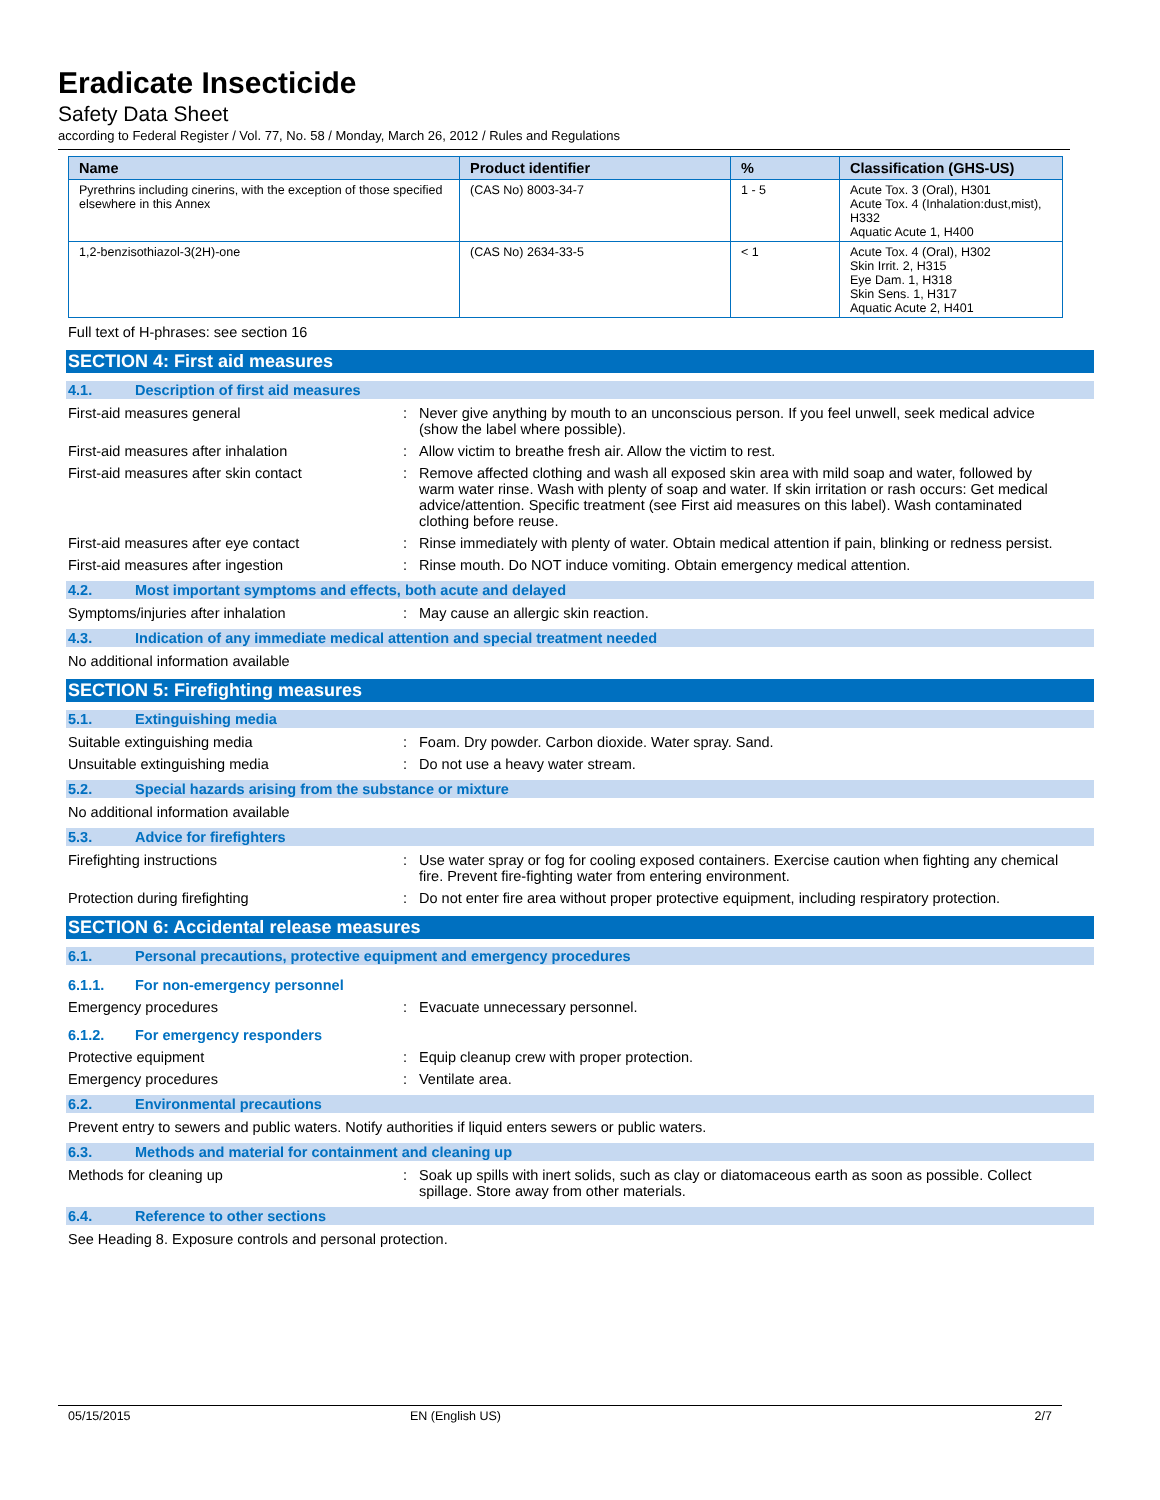Eradicate Insecticide
Safety Data Sheet
according to Federal Register / Vol. 77, No. 58 / Monday, March 26, 2012 / Rules and Regulations
| Name | Product identifier | % | Classification (GHS-US) |
| --- | --- | --- | --- |
| Pyrethrins including cinerins, with the exception of those specified elsewhere in this Annex | (CAS No) 8003-34-7 | 1 - 5 | Acute Tox. 3 (Oral), H301 Acute Tox. 4 (Inhalation:dust,mist), H332 Aquatic Acute 1, H400 |
| 1,2-benzisothiazol-3(2H)-one | (CAS No) 2634-33-5 | < 1 | Acute Tox. 4 (Oral), H302 Skin Irrit. 2, H315 Eye Dam. 1, H318 Skin Sens. 1, H317 Aquatic Acute 2, H401 |
Full text of H-phrases: see section 16
SECTION 4: First aid measures
4.1. Description of first aid measures
First-aid measures general : Never give anything by mouth to an unconscious person. If you feel unwell, seek medical advice (show the label where possible).
First-aid measures after inhalation : Allow victim to breathe fresh air. Allow the victim to rest.
First-aid measures after skin contact : Remove affected clothing and wash all exposed skin area with mild soap and water, followed by warm water rinse. Wash with plenty of soap and water. If skin irritation or rash occurs: Get medical advice/attention. Specific treatment (see First aid measures on this label). Wash contaminated clothing before reuse.
First-aid measures after eye contact : Rinse immediately with plenty of water. Obtain medical attention if pain, blinking or redness persist.
First-aid measures after ingestion : Rinse mouth. Do NOT induce vomiting. Obtain emergency medical attention.
4.2. Most important symptoms and effects, both acute and delayed
Symptoms/injuries after inhalation : May cause an allergic skin reaction.
4.3. Indication of any immediate medical attention and special treatment needed
No additional information available
SECTION 5: Firefighting measures
5.1. Extinguishing media
Suitable extinguishing media : Foam. Dry powder. Carbon dioxide. Water spray. Sand.
Unsuitable extinguishing media : Do not use a heavy water stream.
5.2. Special hazards arising from the substance or mixture
No additional information available
5.3. Advice for firefighters
Firefighting instructions : Use water spray or fog for cooling exposed containers. Exercise caution when fighting any chemical fire. Prevent fire-fighting water from entering environment.
Protection during firefighting : Do not enter fire area without proper protective equipment, including respiratory protection.
SECTION 6: Accidental release measures
6.1. Personal precautions, protective equipment and emergency procedures
6.1.1. For non-emergency personnel
Emergency procedures : Evacuate unnecessary personnel.
6.1.2. For emergency responders
Protective equipment : Equip cleanup crew with proper protection.
Emergency procedures : Ventilate area.
6.2. Environmental precautions
Prevent entry to sewers and public waters. Notify authorities if liquid enters sewers or public waters.
6.3. Methods and material for containment and cleaning up
Methods for cleaning up : Soak up spills with inert solids, such as clay or diatomaceous earth as soon as possible. Collect spillage. Store away from other materials.
6.4. Reference to other sections
See Heading 8. Exposure controls and personal protection.
05/15/2015 EN (English US) 2/7